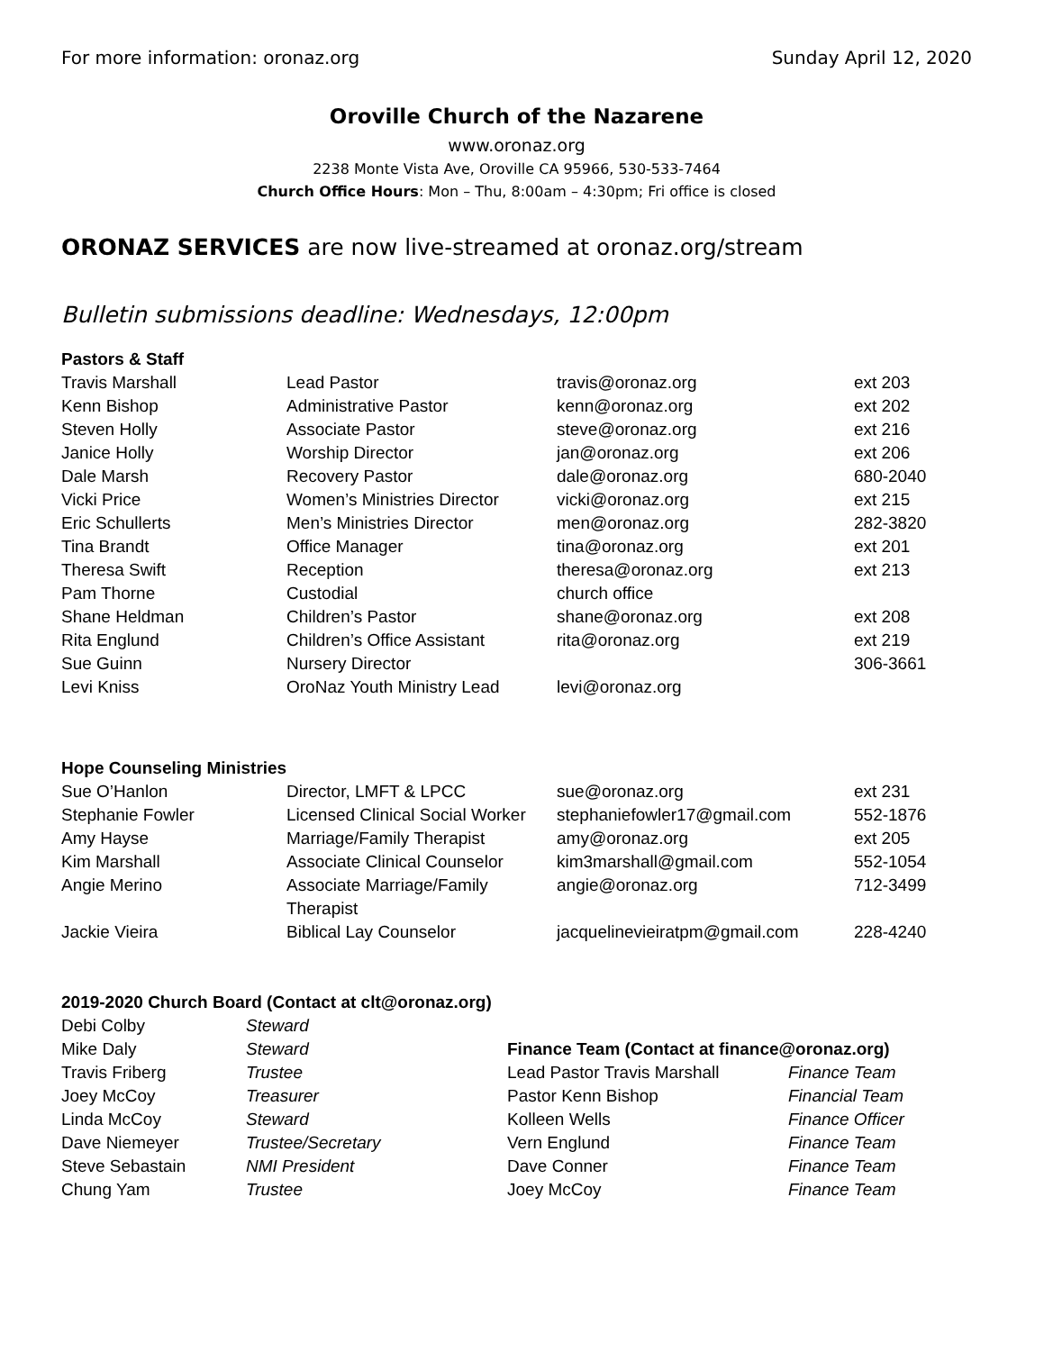For more information: oronaz.org Sunday April 12, 2020
Oroville Church of the Nazarene
www.oronaz.org
2238 Monte Vista Ave, Oroville CA 95966, 530-533-7464
Church Office Hours: Mon – Thu, 8:00am – 4:30pm; Fri office is closed
ORONAZ SERVICES are now live-streamed at oronaz.org/stream
Bulletin submissions deadline: Wednesdays, 12:00pm
| Pastors & Staff | | | |
| --- | --- | --- | --- |
| Travis Marshall | Lead Pastor | travis@oronaz.org | ext 203 |
| Kenn Bishop | Administrative Pastor | kenn@oronaz.org | ext 202 |
| Steven Holly | Associate Pastor | steve@oronaz.org | ext 216 |
| Janice Holly | Worship Director | jan@oronaz.org | ext 206 |
| Dale Marsh | Recovery Pastor | dale@oronaz.org | 680-2040 |
| Vicki Price | Women’s Ministries Director | vicki@oronaz.org | ext 215 |
| Eric Schullerts | Men’s Ministries Director | men@oronaz.org | 282-3820 |
| Tina Brandt | Office Manager | tina@oronaz.org | ext 201 |
| Theresa Swift | Reception | theresa@oronaz.org | ext 213 |
| Pam Thorne | Custodial | church office | |
| Shane Heldman | Children’s Pastor | shane@oronaz.org | ext 208 |
| Rita Englund | Children’s Office Assistant | rita@oronaz.org | ext 219 |
| Sue Guinn | Nursery Director | | 306-3661 |
| Levi Kniss | OroNaz Youth Ministry Lead | levi@oronaz.org | |
| Hope Counseling Ministries | | | |
| Sue O’Hanlon | Director, LMFT & LPCC | sue@oronaz.org | ext 231 |
| Stephanie Fowler | Licensed Clinical Social Worker | stephaniefowler17@gmail.com | 552-1876 |
| Amy Hayse | Marriage/Family Therapist | amy@oronaz.org | ext 205 |
| Kim Marshall | Associate Clinical Counselor | kim3marshall@gmail.com | 552-1054 |
| Angie Merino | Associate Marriage/Family Therapist | angie@oronaz.org | 712-3499 |
| Jackie Vieira | Biblical Lay Counselor | jacquelinevieiratpm@gmail.com | 228-4240 |
| 2019-2020 Church Board (Contact at clt@oronaz.org) | |
| --- | --- |
| Debi Colby | Steward |
| Mike Daly | Steward |
| Travis Friberg | Trustee |
| Joey McCoy | Treasurer |
| Linda McCoy | Steward |
| Dave Niemeyer | Trustee/Secretary |
| Steve Sebastain | NMI President |
| Chung Yam | Trustee |
| Finance Team (Contact at finance@oronaz.org) | |
| --- | --- |
| Lead Pastor Travis Marshall | Finance Team |
| Pastor Kenn Bishop | Financial Team |
| Kolleen Wells | Finance Officer |
| Vern Englund | Finance Team |
| Dave Conner | Finance Team |
| Joey McCoy | Finance Team |